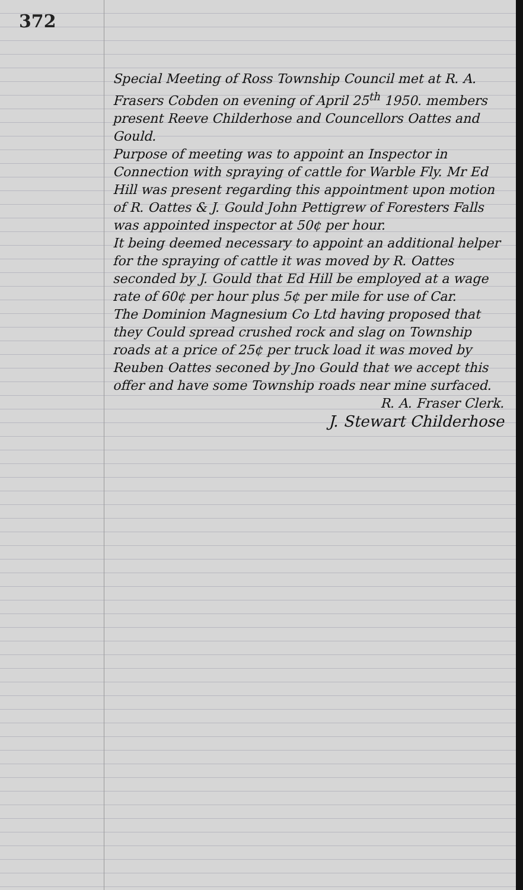372
Special Meeting of Ross Township Council met at R. A. Frasers Cobden on evening of April 25<sup>th</sup> 1950. members present Reeve Childerhose and Councellors Oattes and Gould.
Purpose of meeting was to appoint an Inspector in Connection with spraying of cattle for Warble Fly. Mr Ed Hill was present regarding this appointment upon motion of R. Oattes & J. Gould John Pettigrew of Foresters Falls was appointed inspector at 50¢ per hour.
It being deemed necessary to appoint an additional helper for the spraying of cattle it was moved by R. Oattes seconded by J. Gould that Ed Hill be employed at a wage rate of 60¢ per hour plus 5¢ per mile for use of Car.
The Dominion Magnesium Co Ltd having proposed that they Could spread crushed rock and slag on Township roads at a price of 25¢ per truck load it was moved by Reuben Oattes seconed by Jno Gould that we accept this offer and have some Township roads near mine surfaced.
R. A. Fraser Clerk.
J. Stewart Childerhose